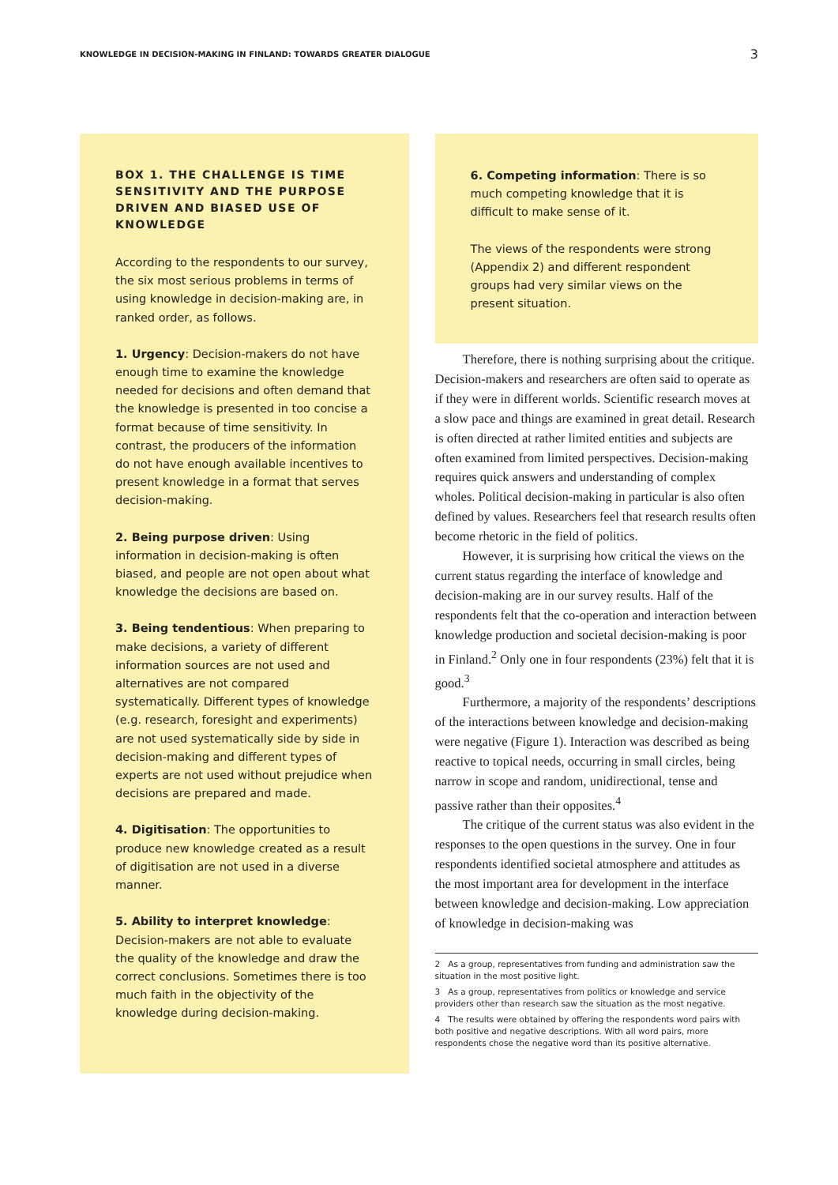KNOWLEDGE IN DECISION-MAKING IN FINLAND: TOWARDS GREATER DIALOGUE 3
BOX 1. THE CHALLENGE IS TIME SENSITIVITY AND THE PURPOSE DRIVEN AND BIASED USE OF KNOWLEDGE
According to the respondents to our survey, the six most serious problems in terms of using knowledge in decision-making are, in ranked order, as follows.
1. Urgency: Decision-makers do not have enough time to examine the knowledge needed for decisions and often demand that the knowledge is presented in too concise a format because of time sensitivity. In contrast, the producers of the information do not have enough available incentives to present knowledge in a format that serves decision-making.
2. Being purpose driven: Using information in decision-making is often biased, and people are not open about what knowledge the decisions are based on.
3. Being tendentious: When preparing to make decisions, a variety of different information sources are not used and alternatives are not compared systematically. Different types of knowledge (e.g. research, foresight and experiments) are not used systematically side by side in decision-making and different types of experts are not used without prejudice when decisions are prepared and made.
4. Digitisation: The opportunities to produce new knowledge created as a result of digitisation are not used in a diverse manner.
5. Ability to interpret knowledge: Decision-makers are not able to evaluate the quality of the knowledge and draw the correct conclusions. Sometimes there is too much faith in the objectivity of the knowledge during decision-making.
6. Competing information: There is so much competing knowledge that it is difficult to make sense of it.
The views of the respondents were strong (Appendix 2) and different respondent groups had very similar views on the present situation.
Therefore, there is nothing surprising about the critique. Decision-makers and researchers are often said to operate as if they were in different worlds. Scientific research moves at a slow pace and things are examined in great detail. Research is often directed at rather limited entities and subjects are often examined from limited perspectives. Decision-making requires quick answers and understanding of complex wholes. Political decision-making in particular is also often defined by values. Researchers feel that research results often become rhetoric in the field of politics.
However, it is surprising how critical the views on the current status regarding the interface of knowledge and decision-making are in our survey results. Half of the respondents felt that the co-operation and interaction between knowledge production and societal decision-making is poor in Finland.<sup>2</sup> Only one in four respondents (23%) felt that it is good.<sup>3</sup>
Furthermore, a majority of the respondents’ descriptions of the interactions between knowledge and decision-making were negative (Figure 1). Interaction was described as being reactive to topical needs, occurring in small circles, being narrow in scope and random, unidirectional, tense and passive rather than their opposites.<sup>4</sup>
The critique of the current status was also evident in the responses to the open questions in the survey. One in four respondents identified societal atmosphere and attitudes as the most important area for development in the interface between knowledge and decision-making. Low appreciation of knowledge in decision-making was
2 As a group, representatives from funding and administration saw the situation in the most positive light.
3 As a group, representatives from politics or knowledge and service providers other than research saw the situation as the most negative.
4 The results were obtained by offering the respondents word pairs with both positive and negative descriptions. With all word pairs, more respondents chose the negative word than its positive alternative.